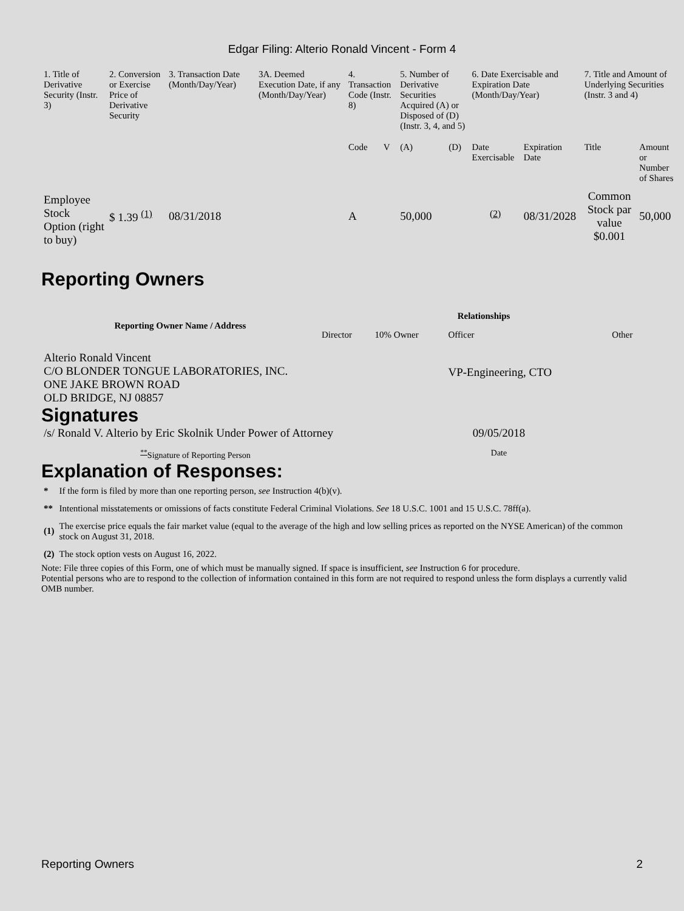Edgar Filing: Alterio Ronald Vincent - Form 4
| 1. Title of Derivative Security (Instr. 3) | 2. Conversion or Exercise Price of Derivative Security | 3. Transaction Date (Month/Day/Year) | 3A. Deemed Execution Date, if any (Month/Day/Year) | 4. Transaction Code (Instr. 8) | | 5. Number of Derivative Securities Acquired (A) or Disposed of (D) (Instr. 3, 4, and 5) | | 6. Date Exercisable and Expiration Date (Month/Day/Year) | | 7. Title and Amount of Underlying Securities (Instr. 3 and 4) | |
| --- | --- | --- | --- | --- | --- | --- | --- | --- | --- | --- | --- |
| | | | | Code | V | (A) | (D) | Date Exercisable | Expiration Date | Title | Amount or Number of Shares |
| Employee Stock Option (right to buy) | $ 1.39 <sup>(1)</sup> | 08/31/2018 | | A | | 50,000 | | <sup>(2)</sup> | 08/31/2028 | Common Stock par value $0.001 | 50,000 |
Reporting Owners
| Reporting Owner Name / Address | Relationships | | | |
| --- | --- | --- | --- | --- |
| | Director | 10% Owner | Officer | Other |
| Alterio Ronald Vincent C/O BLONDER TONGUE LABORATORIES, INC. ONE JAKE BROWN ROAD OLD BRIDGE, NJ 08857 | | | VP-Engineering, CTO | |
Signatures
| /s/ Ronald V. Alterio by Eric Skolnik Under Power of Attorney | 09/05/2018 |
| <sup>**</sup> Signature of Reporting Person | Date |
Explanation of Responses:
| * | If the form is filed by more than one reporting person, see Instruction 4(b)(v). |
| ** | Intentional misstatements or omissions of facts constitute Federal Criminal Violations. See 18 U.S.C. 1001 and 15 U.S.C. 78ff(a). |
| (1) | The exercise price equals the fair market value (equal to the average of the high and low selling prices as reported on the NYSE American) of the common stock on August 31, 2018. |
| (2) | The stock option vests on August 16, 2022. |
Note: File three copies of this Form, one of which must be manually signed. If space is insufficient, see Instruction 6 for procedure.
Potential persons who are to respond to the collection of information contained in this form are not required to respond unless the form displays a currently valid OMB number.
Reporting Owners 2